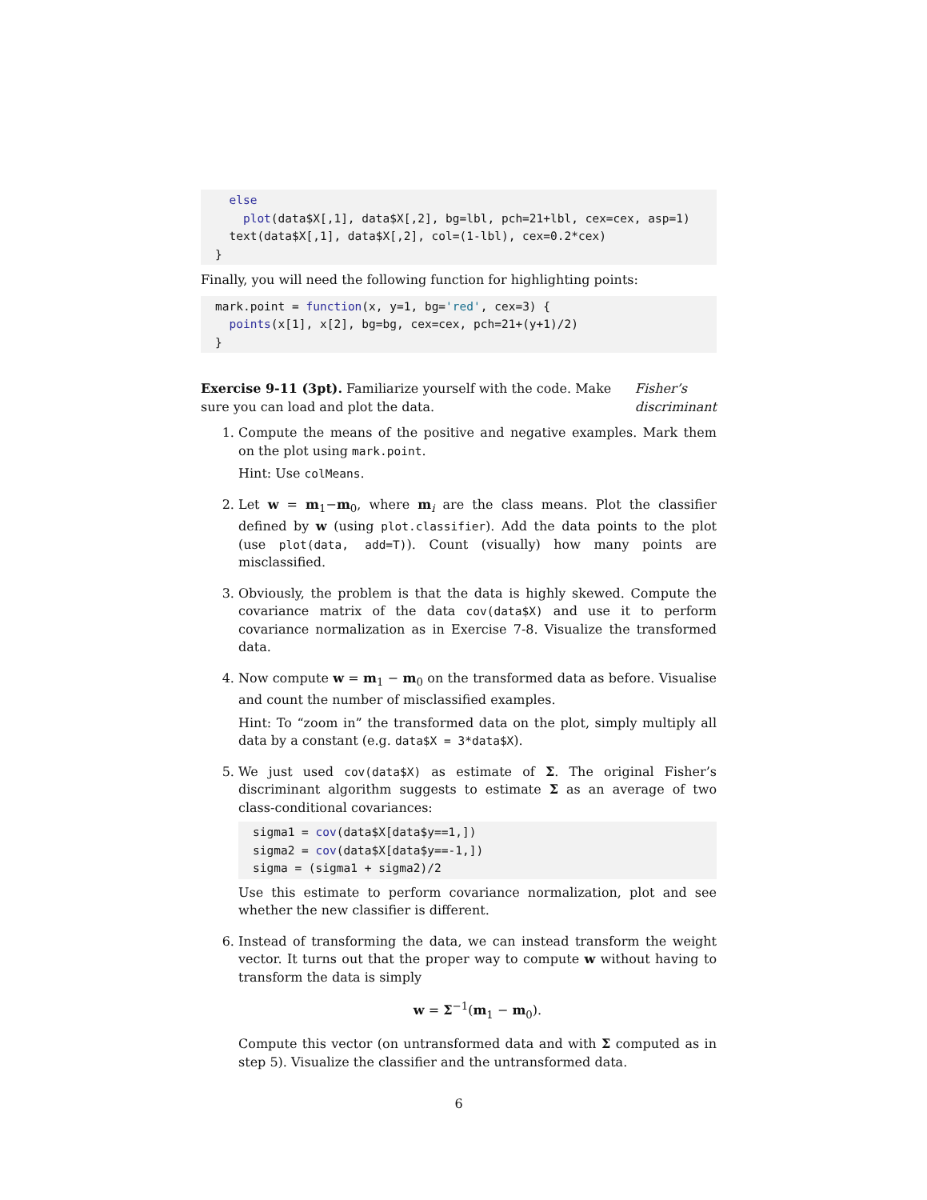else
    plot(data$X[,1], data$X[,2], bg=lbl, pch=21+lbl, cex=cex, asp=1)
  text(data$X[,1], data$X[,2], col=(1-lbl), cex=0.2*cex)
}
Finally, you will need the following function for highlighting points:
mark.point = function(x, y=1, bg='red', cex=3) {
  points(x[1], x[2], bg=bg, cex=cex, pch=21+(y+1)/2)
}
Exercise 9-11 (3pt). Familiarize yourself with the code. Make sure you can load and plot the data.
Fisher’s discriminant
1. Compute the means of the positive and negative examples. Mark them on the plot using mark.point.
Hint: Use colMeans.
2. Let w = m<sub>1</sub>−m<sub>0</sub>, where m<sub>i</sub> are the class means. Plot the classifier defined by w (using plot.classifier). Add the data points to the plot (use plot(data, add=T)). Count (visually) how many points are misclassified.
3. Obviously, the problem is that the data is highly skewed. Compute the covariance matrix of the data cov(data$X) and use it to perform covariance normalization as in Exercise 7-8. Visualize the transformed data.
4. Now compute w = m<sub>1</sub> − m<sub>0</sub> on the transformed data as before. Visualise and count the number of misclassified examples.
Hint: To “zoom in” the transformed data on the plot, simply multiply all data by a constant (e.g. data$X = 3*data$X).
5. We just used cov(data$X) as estimate of Σ. The original Fisher’s discriminant algorithm suggests to estimate Σ as an average of two class-conditional covariances:
sigma1 = cov(data$X[data$y==1,])
sigma2 = cov(data$X[data$y==-1,])
sigma = (sigma1 + sigma2)/2
Use this estimate to perform covariance normalization, plot and see whether the new classifier is different.
6. Instead of transforming the data, we can instead transform the weight vector. It turns out that the proper way to compute w without having to transform the data is simply
w = Σ<sup>−1</sup>(m<sub>1</sub> − m<sub>0</sub>).
Compute this vector (on untransformed data and with Σ computed as in step 5). Visualize the classifier and the untransformed data.
6